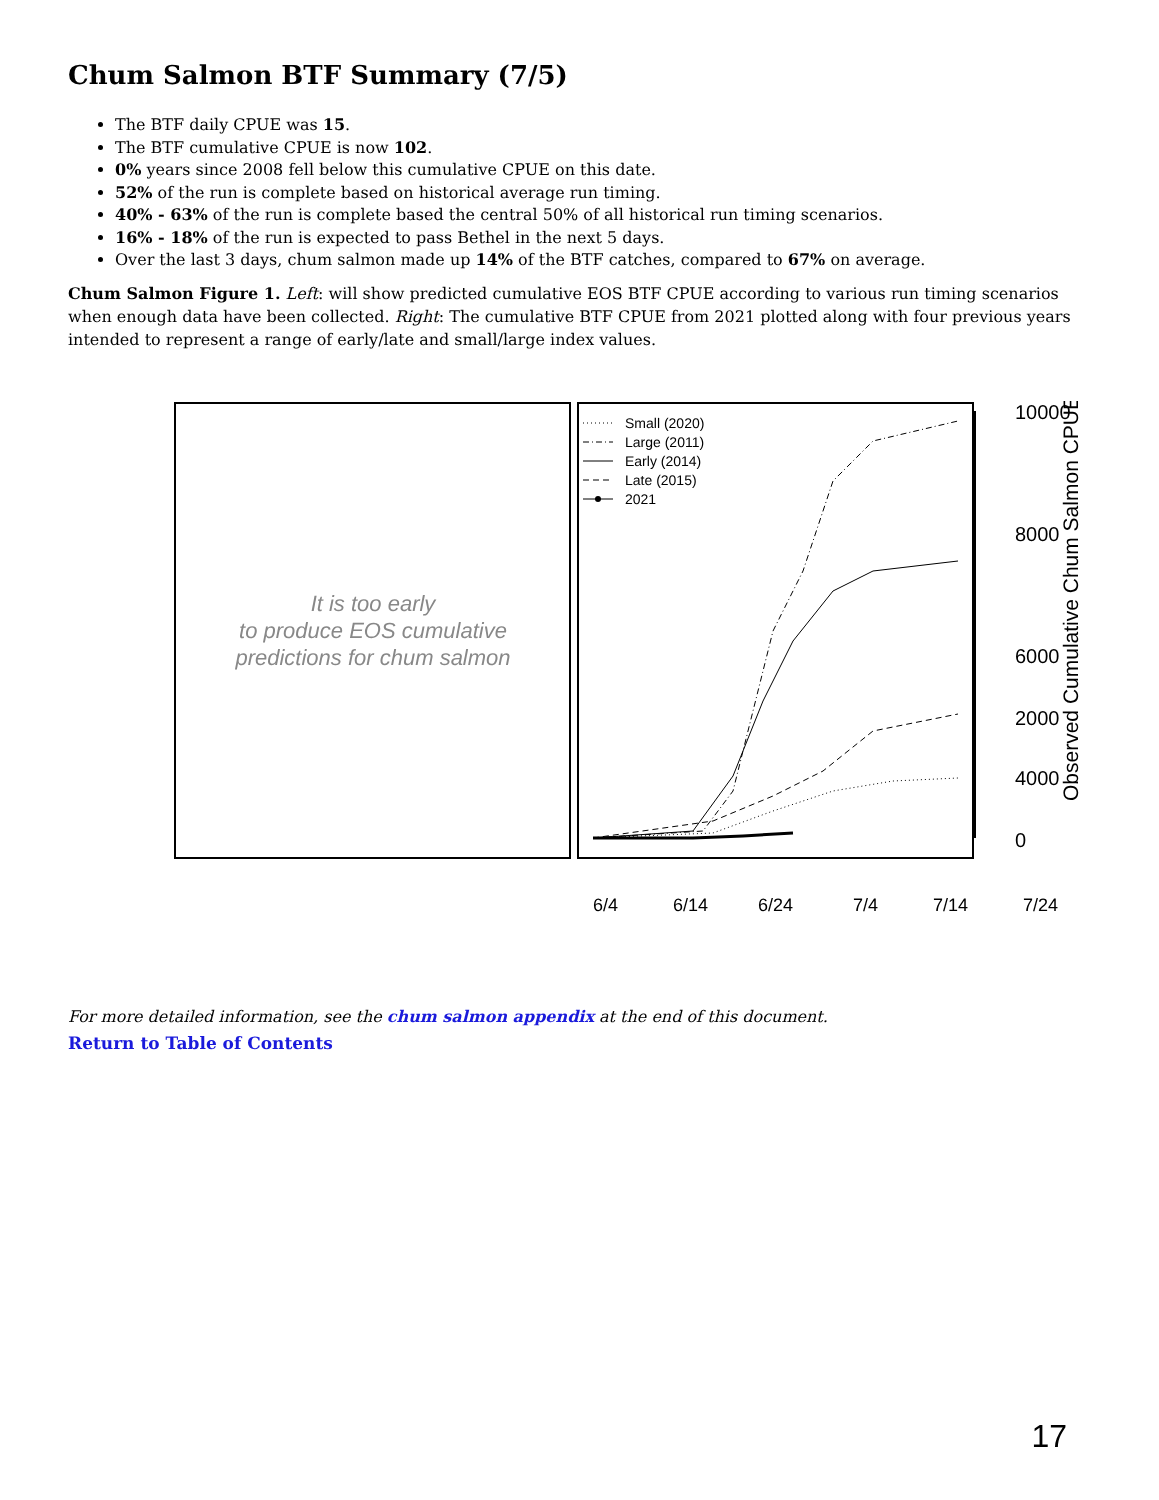Chum Salmon BTF Summary (7/5)
The BTF daily CPUE was 15.
The BTF cumulative CPUE is now 102.
0% years since 2008 fell below this cumulative CPUE on this date.
52% of the run is complete based on historical average run timing.
40% - 63% of the run is complete based the central 50% of all historical run timing scenarios.
16% - 18% of the run is expected to pass Bethel in the next 5 days.
Over the last 3 days, chum salmon made up 14% of the BTF catches, compared to 67% on average.
Chum Salmon Figure 1. Left: will show predicted cumulative EOS BTF CPUE according to various run timing scenarios when enough data have been collected. Right: The cumulative BTF CPUE from 2021 plotted along with four previous years intended to represent a range of early/late and small/large index values.
It is too early
to produce EOS cumulative
predictions for chum salmon
Small (2020)
Large (2011)
Early (2014)
Late (2015)
2021
10000
8000
6000
4000
0
2000
Observed Cumulative Chum Salmon CPUE
6/4
6/14
6/24
7/4
7/14
7/24
For more detailed information, see the chum salmon appendix at the end of this document.
Return to Table of Contents
17